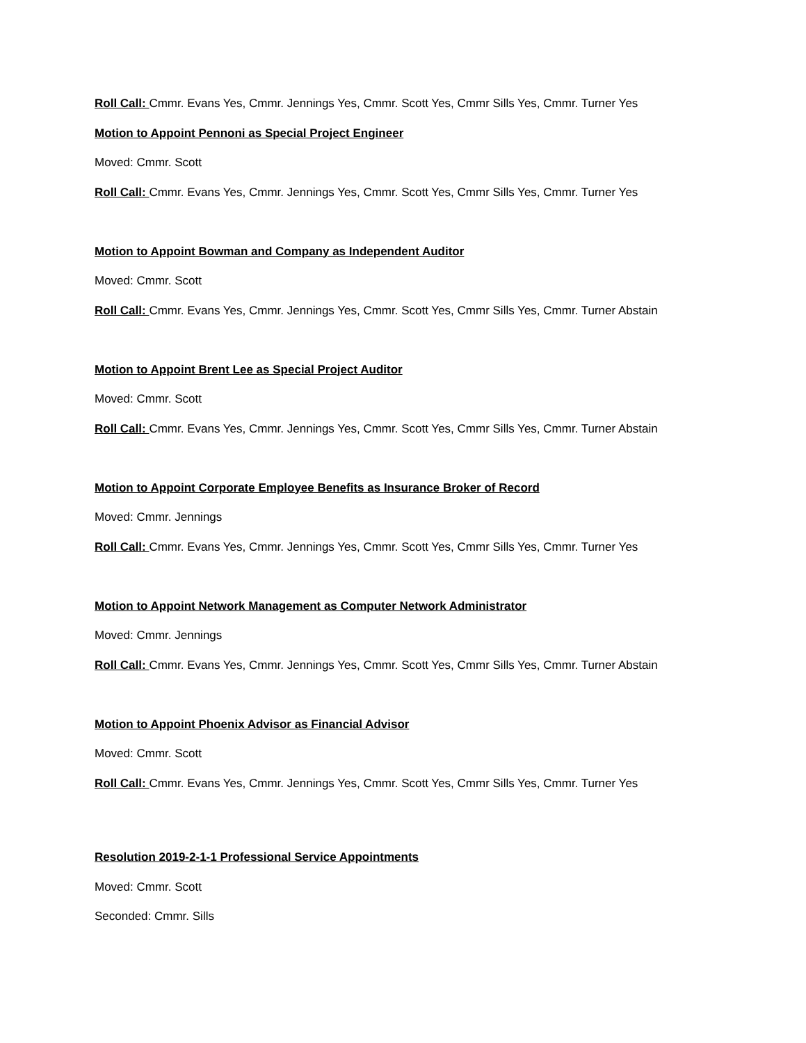Roll Call: Cmmr. Evans Yes, Cmmr. Jennings Yes, Cmmr. Scott Yes, Cmmr Sills Yes, Cmmr. Turner Yes
Motion to Appoint Pennoni as Special Project Engineer
Moved: Cmmr. Scott
Roll Call: Cmmr. Evans Yes, Cmmr. Jennings Yes, Cmmr. Scott Yes, Cmmr Sills Yes, Cmmr. Turner Yes
Motion to Appoint Bowman and Company as Independent Auditor
Moved: Cmmr. Scott
Roll Call: Cmmr. Evans Yes, Cmmr. Jennings Yes, Cmmr. Scott Yes, Cmmr Sills Yes, Cmmr. Turner Abstain
Motion to Appoint Brent Lee as Special Project Auditor
Moved: Cmmr. Scott
Roll Call: Cmmr. Evans Yes, Cmmr. Jennings Yes, Cmmr. Scott Yes, Cmmr Sills Yes, Cmmr. Turner Abstain
Motion to Appoint Corporate Employee Benefits as Insurance Broker of Record
Moved: Cmmr. Jennings
Roll Call: Cmmr. Evans Yes, Cmmr. Jennings Yes, Cmmr. Scott Yes, Cmmr Sills Yes, Cmmr. Turner Yes
Motion to Appoint Network Management as Computer Network Administrator
Moved: Cmmr. Jennings
Roll Call: Cmmr. Evans Yes, Cmmr. Jennings Yes, Cmmr. Scott Yes, Cmmr Sills Yes, Cmmr. Turner Abstain
Motion to Appoint Phoenix Advisor as Financial Advisor
Moved: Cmmr. Scott
Roll Call: Cmmr. Evans Yes, Cmmr. Jennings Yes, Cmmr. Scott Yes, Cmmr Sills Yes, Cmmr. Turner Yes
Resolution 2019-2-1-1 Professional Service Appointments
Moved: Cmmr. Scott
Seconded: Cmmr. Sills